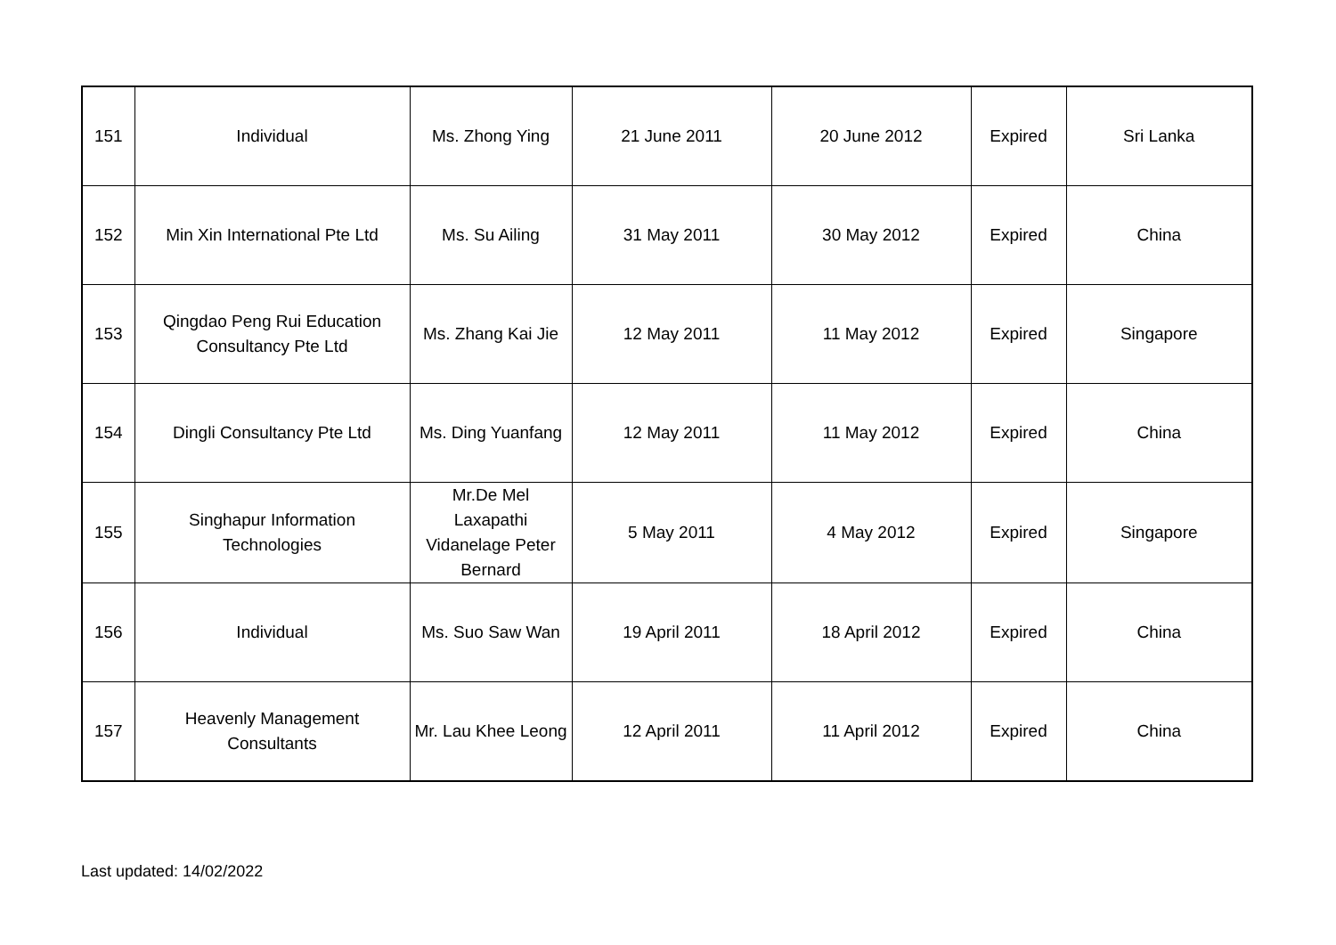| 151 | Individual | Ms. Zhong Ying | 21 June 2011 | 20 June 2012 | Expired | Sri Lanka |
| 152 | Min Xin International Pte Ltd | Ms. Su Ailing | 31 May 2011 | 30 May 2012 | Expired | China |
| 153 | Qingdao Peng Rui Education Consultancy Pte Ltd | Ms. Zhang Kai Jie | 12 May 2011 | 11 May 2012 | Expired | Singapore |
| 154 | Dingli Consultancy Pte Ltd | Ms. Ding Yuanfang | 12 May 2011 | 11 May 2012 | Expired | China |
| 155 | Singhapur Information Technologies | Mr.De Mel Laxapathi Vidanelage Peter Bernard | 5 May 2011 | 4 May 2012 | Expired | Singapore |
| 156 | Individual | Ms. Suo Saw Wan | 19 April 2011 | 18 April 2012 | Expired | China |
| 157 | Heavenly Management Consultants | Mr. Lau Khee Leong | 12 April 2011 | 11 April 2012 | Expired | China |
Last updated: 14/02/2022